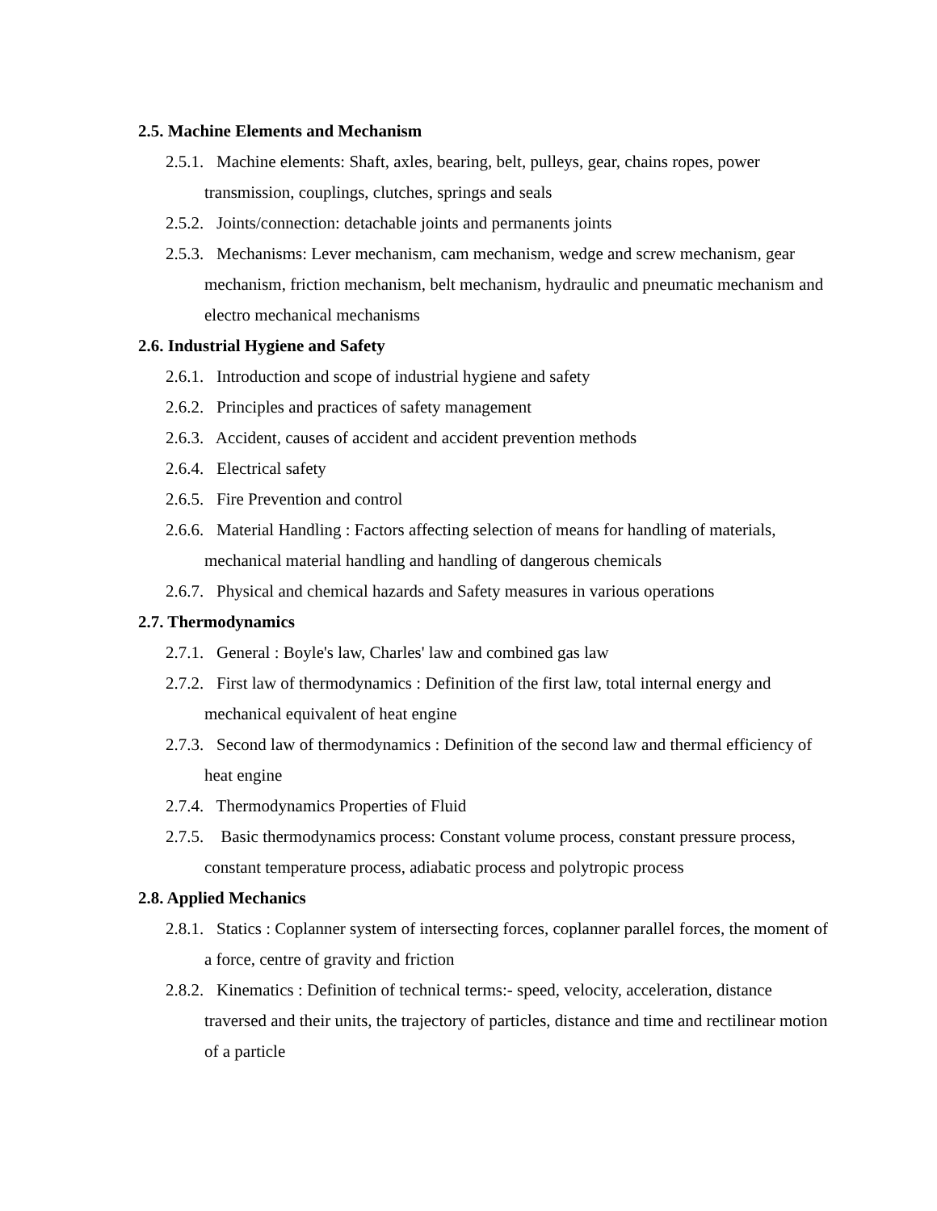2.5. Machine Elements and Mechanism
2.5.1. Machine elements: Shaft, axles, bearing, belt, pulleys, gear, chains ropes, power transmission, couplings, clutches, springs and seals
2.5.2. Joints/connection: detachable joints and permanents joints
2.5.3. Mechanisms: Lever mechanism, cam mechanism, wedge and screw mechanism, gear mechanism, friction mechanism, belt mechanism, hydraulic and pneumatic mechanism and electro mechanical mechanisms
2.6. Industrial Hygiene and Safety
2.6.1. Introduction and scope of industrial hygiene and safety
2.6.2. Principles and practices of safety management
2.6.3. Accident, causes of accident and accident prevention methods
2.6.4. Electrical safety
2.6.5. Fire Prevention and control
2.6.6. Material Handling : Factors affecting selection of means for handling of materials, mechanical material handling and handling of dangerous chemicals
2.6.7. Physical and chemical hazards and Safety measures in various operations
2.7. Thermodynamics
2.7.1. General : Boyle's law, Charles' law and combined gas law
2.7.2. First law of thermodynamics : Definition of the first law, total internal energy and mechanical equivalent of heat engine
2.7.3. Second law of thermodynamics : Definition of the second law and thermal efficiency of heat engine
2.7.4. Thermodynamics Properties of Fluid
2.7.5. Basic thermodynamics process: Constant volume process, constant pressure process, constant temperature process, adiabatic process and polytropic process
2.8. Applied Mechanics
2.8.1. Statics : Coplanner system of intersecting forces, coplanner parallel forces, the moment of a force, centre of gravity and friction
2.8.2. Kinematics : Definition of technical terms:- speed, velocity, acceleration, distance traversed and their units, the trajectory of particles, distance and time and rectilinear motion of a particle